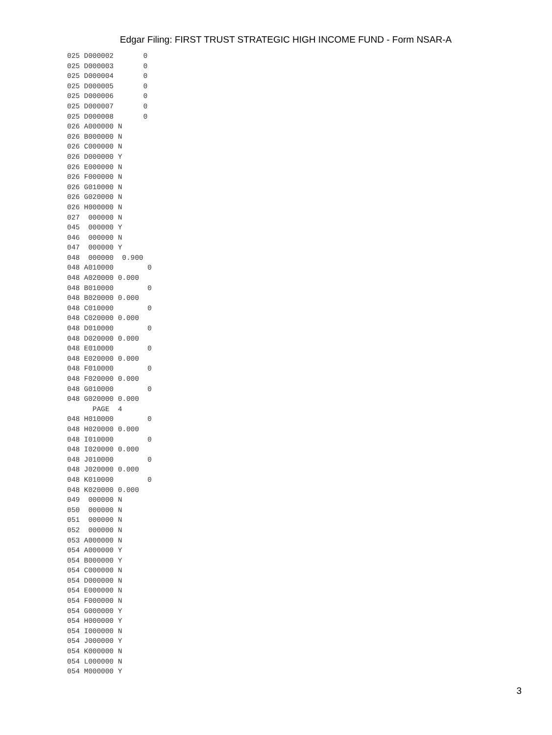Edgar Filing: FIRST TRUST STRATEGIC HIGH INCOME FUND - Form NSAR-A
025 D000002       0
025 D000003       0
025 D000004       0
025 D000005       0
025 D000006       0
025 D000007       0
025 D000008       0
026 A000000 N
026 B000000 N
026 C000000 N
026 D000000 Y
026 E000000 N
026 F000000 N
026 G010000 N
026 G020000 N
026 H000000 N
027  000000 N
045  000000 Y
046  000000 N
047  000000 Y
048  000000  0.900
048 A010000        0
048 A020000 0.000
048 B010000        0
048 B020000 0.000
048 C010000        0
048 C020000 0.000
048 D010000        0
048 D020000 0.000
048 E010000        0
048 E020000 0.000
048 F010000        0
048 F020000 0.000
048 G010000        0
048 G020000 0.000
      PAGE  4
048 H010000        0
048 H020000 0.000
048 I010000        0
048 I020000 0.000
048 J010000        0
048 J020000 0.000
048 K010000        0
048 K020000 0.000
049  000000 N
050  000000 N
051  000000 N
052  000000 N
053 A000000 N
054 A000000 Y
054 B000000 Y
054 C000000 N
054 D000000 N
054 E000000 N
054 F000000 N
054 G000000 Y
054 H000000 Y
054 I000000 N
054 J000000 Y
054 K000000 N
054 L000000 N
054 M000000 Y
3